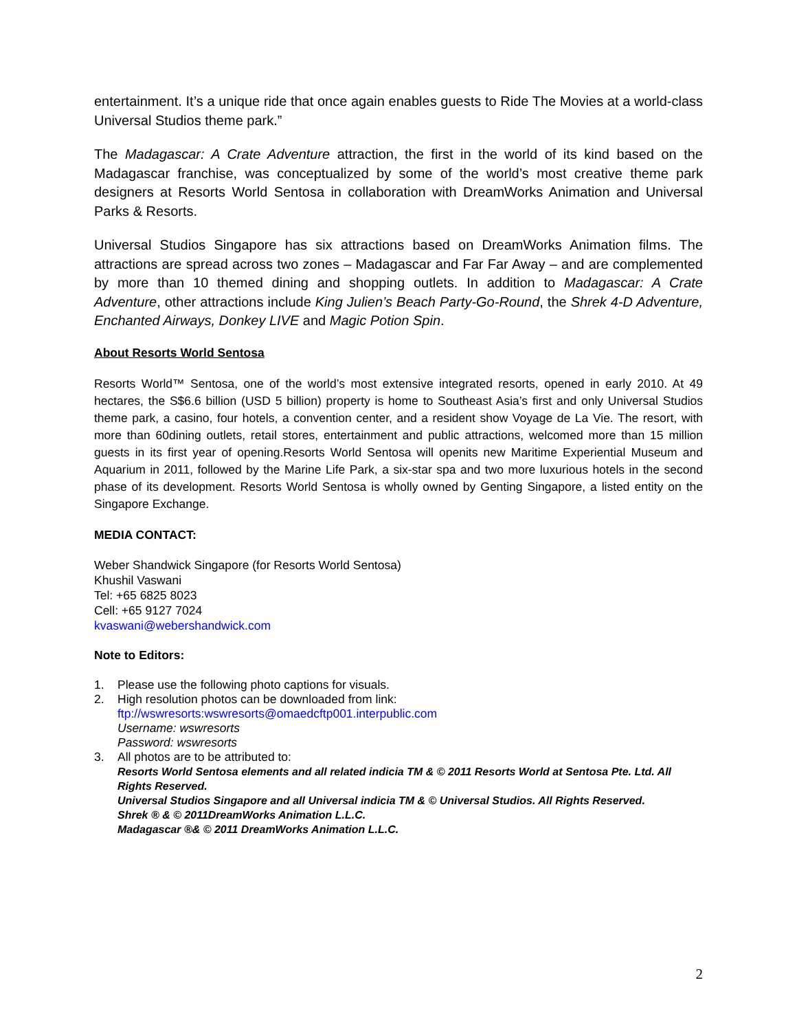entertainment. It’s a unique ride that once again enables guests to Ride The Movies at a world-class Universal Studios theme park.”
The Madagascar: A Crate Adventure attraction, the first in the world of its kind based on the Madagascar franchise, was conceptualized by some of the world’s most creative theme park designers at Resorts World Sentosa in collaboration with DreamWorks Animation and Universal Parks & Resorts.
Universal Studios Singapore has six attractions based on DreamWorks Animation films. The attractions are spread across two zones – Madagascar and Far Far Away – and are complemented by more than 10 themed dining and shopping outlets. In addition to Madagascar: A Crate Adventure, other attractions include King Julien’s Beach Party-Go-Round, the Shrek 4-D Adventure, Enchanted Airways, Donkey LIVE and Magic Potion Spin.
About Resorts World Sentosa
Resorts World™ Sentosa, one of the world’s most extensive integrated resorts, opened in early 2010. At 49 hectares, the S$6.6 billion (USD 5 billion) property is home to Southeast Asia’s first and only Universal Studios theme park, a casino, four hotels, a convention center, and a resident show Voyage de La Vie. The resort, with more than 60dining outlets, retail stores, entertainment and public attractions, welcomed more than 15 million guests in its first year of opening.Resorts World Sentosa will openits new Maritime Experiential Museum and Aquarium in 2011, followed by the Marine Life Park, a six-star spa and two more luxurious hotels in the second phase of its development. Resorts World Sentosa is wholly owned by Genting Singapore, a listed entity on the Singapore Exchange.
MEDIA CONTACT:
Weber Shandwick Singapore (for Resorts World Sentosa)
Khushil Vaswani
Tel: +65 6825 8023
Cell: +65 9127 7024
kvaswani@webershandwick.com
Note to Editors:
1. Please use the following photo captions for visuals.
2. High resolution photos can be downloaded from link:
ftp://wswresorts:wswresorts@omaedcftp001.interpublic.com
Username: wswresorts
Password: wswresorts
3. All photos are to be attributed to:
Resorts World Sentosa elements and all related indicia TM & © 2011 Resorts World at Sentosa Pte. Ltd. All Rights Reserved.
Universal Studios Singapore and all Universal indicia TM & © Universal Studios. All Rights Reserved.
Shrek ® & © 2011DreamWorks Animation L.L.C.
Madagascar ®& © 2011 DreamWorks Animation L.L.C.
2